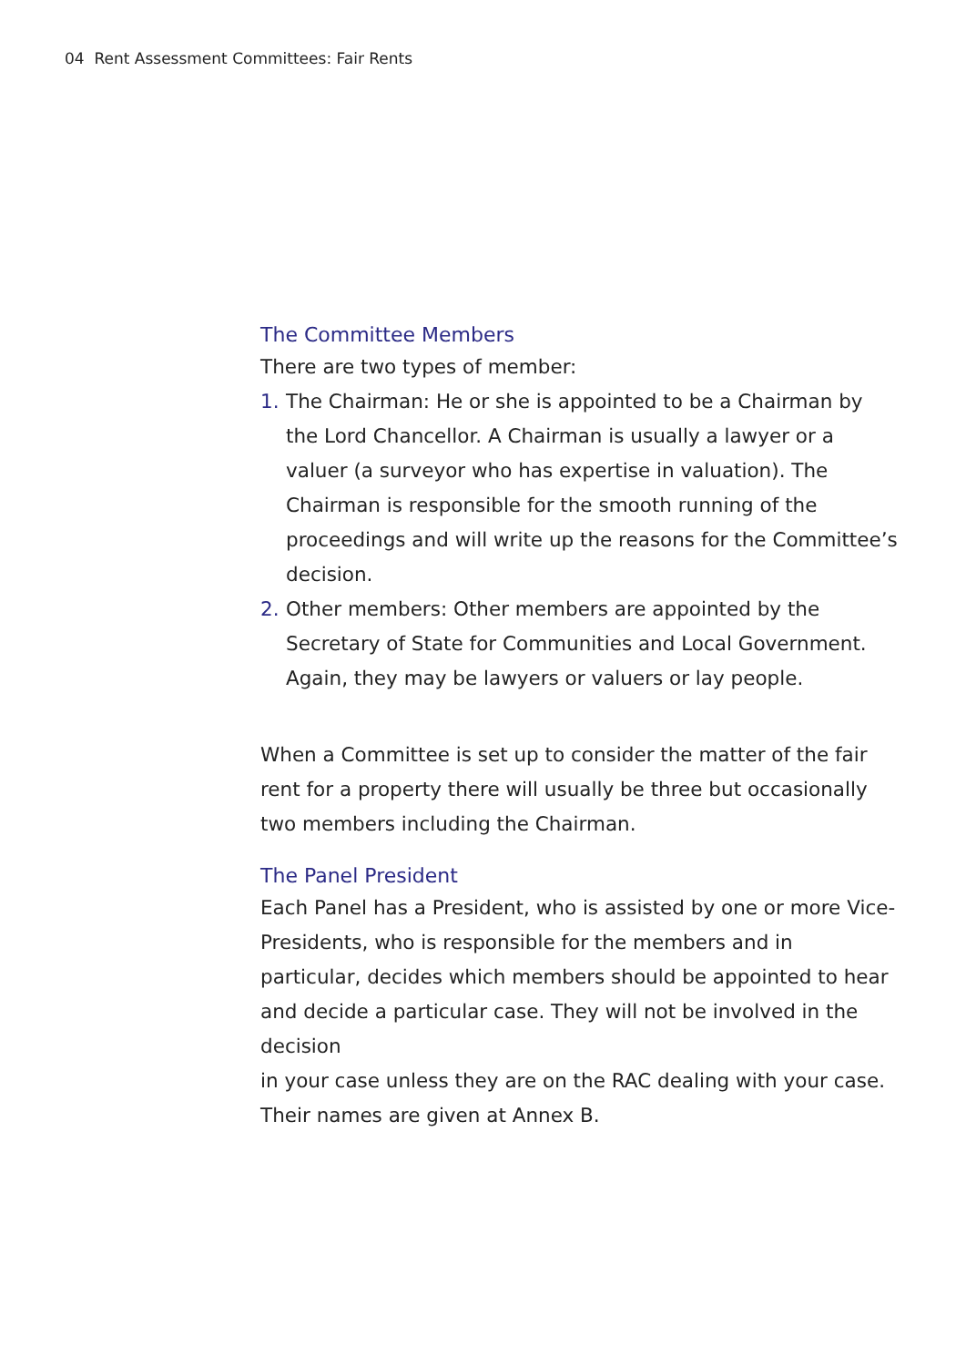04 Rent Assessment Committees: Fair Rents
The Committee Members
There are two types of member:
1. The Chairman: He or she is appointed to be a Chairman by the Lord Chancellor. A Chairman is usually a lawyer or a valuer (a surveyor who has expertise in valuation). The Chairman is responsible for the smooth running of the proceedings and will write up the reasons for the Committee’s decision.
2. Other members: Other members are appointed by the Secretary of State for Communities and Local Government. Again, they may be lawyers or valuers or lay people.
When a Committee is set up to consider the matter of the fair rent for a property there will usually be three but occasionally two members including the Chairman.
The Panel President
Each Panel has a President, who is assisted by one or more Vice-Presidents, who is responsible for the members and in particular, decides which members should be appointed to hear and decide a particular case. They will not be involved in the decision
in your case unless they are on the RAC dealing with your case. Their names are given at Annex B.